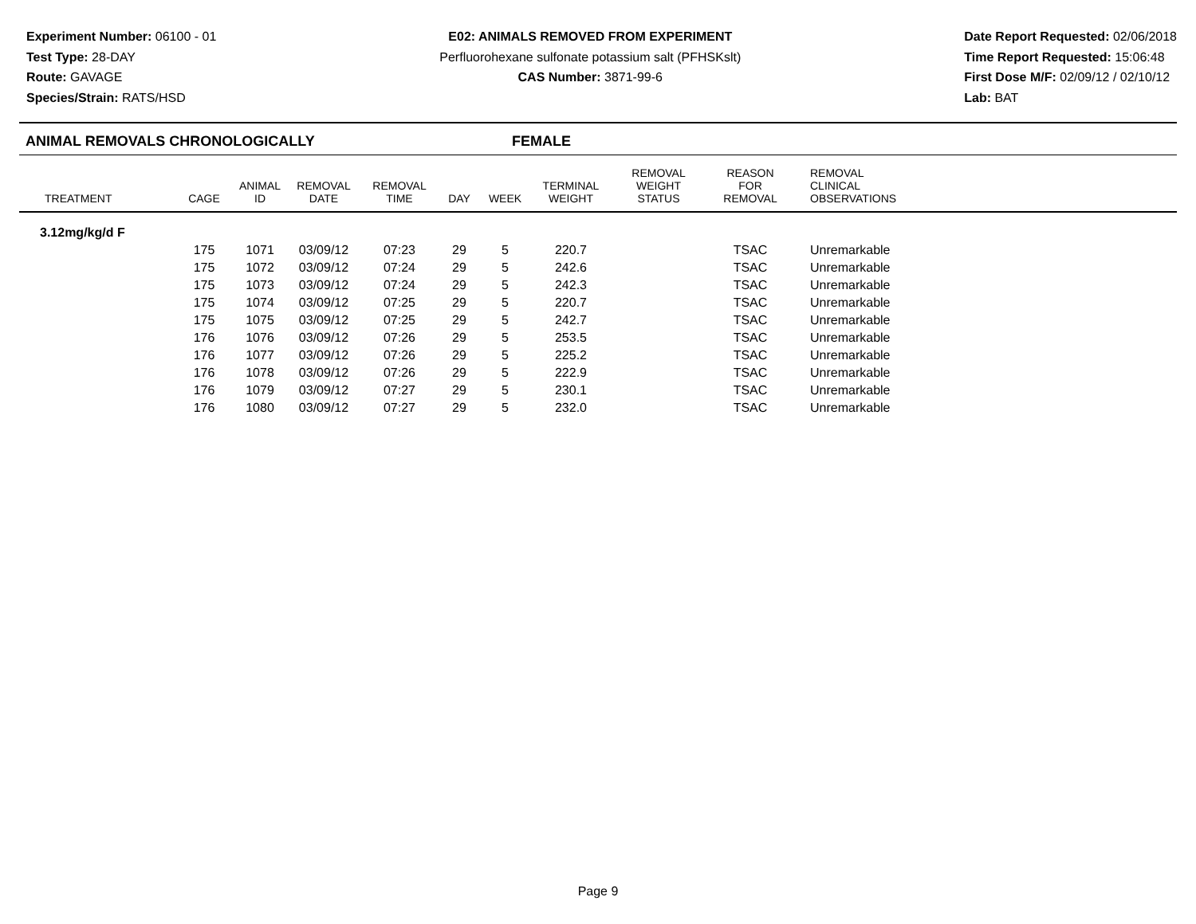Experiment Number: 06100 - 01
Test Type: 28-DAY
Route: GAVAGE
Species/Strain: RATS/HSD
E02: ANIMALS REMOVED FROM EXPERIMENT
Perfluorohexane sulfonate potassium salt (PFHSKslt)
CAS Number: 3871-99-6
Date Report Requested: 02/06/2018
Time Report Requested: 15:06:48
First Dose M/F: 02/09/12 / 02/10/12
Lab: BAT
ANIMAL REMOVALS CHRONOLOGICALLY FEMALE
| TREATMENT | CAGE | ANIMAL ID | REMOVAL DATE | REMOVAL TIME | DAY | WEEK | TERMINAL WEIGHT | REMOVAL WEIGHT STATUS | REASON FOR REMOVAL | REMOVAL CLINICAL OBSERVATIONS |
| --- | --- | --- | --- | --- | --- | --- | --- | --- | --- | --- |
| 3.12mg/kg/d F | | | | | | | | | | |
| | 175 | 1071 | 03/09/12 | 07:23 | 29 | 5 | 220.7 | | TSAC | Unremarkable |
| | 175 | 1072 | 03/09/12 | 07:24 | 29 | 5 | 242.6 | | TSAC | Unremarkable |
| | 175 | 1073 | 03/09/12 | 07:24 | 29 | 5 | 242.3 | | TSAC | Unremarkable |
| | 175 | 1074 | 03/09/12 | 07:25 | 29 | 5 | 220.7 | | TSAC | Unremarkable |
| | 175 | 1075 | 03/09/12 | 07:25 | 29 | 5 | 242.7 | | TSAC | Unremarkable |
| | 176 | 1076 | 03/09/12 | 07:26 | 29 | 5 | 253.5 | | TSAC | Unremarkable |
| | 176 | 1077 | 03/09/12 | 07:26 | 29 | 5 | 225.2 | | TSAC | Unremarkable |
| | 176 | 1078 | 03/09/12 | 07:26 | 29 | 5 | 222.9 | | TSAC | Unremarkable |
| | 176 | 1079 | 03/09/12 | 07:27 | 29 | 5 | 230.1 | | TSAC | Unremarkable |
| | 176 | 1080 | 03/09/12 | 07:27 | 29 | 5 | 232.0 | | TSAC | Unremarkable |
Page 9